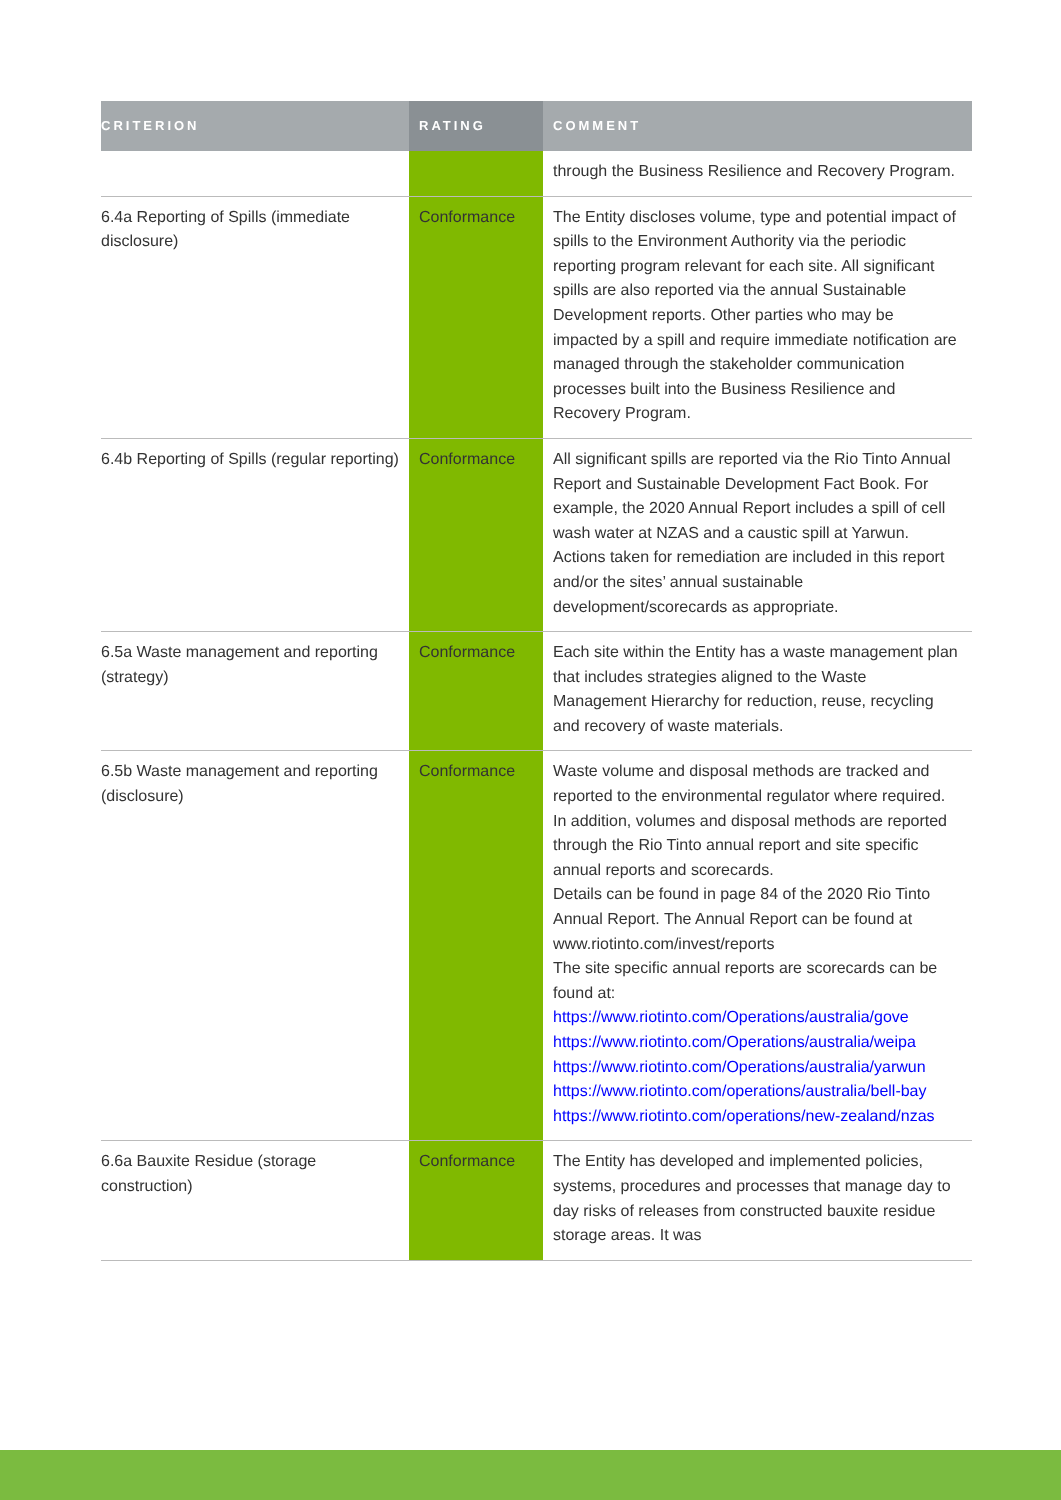| CRITERION | RATING | COMMENT |
| --- | --- | --- |
| | | through the Business Resilience and Recovery Program. |
| 6.4a Reporting of Spills (immediate disclosure) | Conformance | The Entity discloses volume, type and potential impact of spills to the Environment Authority via the periodic reporting program relevant for each site. All significant spills are also reported via the annual Sustainable Development reports. Other parties who may be impacted by a spill and require immediate notification are managed through the stakeholder communication processes built into the Business Resilience and Recovery Program. |
| 6.4b Reporting of Spills (regular reporting) | Conformance | All significant spills are reported via the Rio Tinto Annual Report and Sustainable Development Fact Book. For example, the 2020 Annual Report includes a spill of cell wash water at NZAS and a caustic spill at Yarwun. Actions taken for remediation are included in this report and/or the sites’ annual sustainable development/scorecards as appropriate. |
| 6.5a Waste management and reporting (strategy) | Conformance | Each site within the Entity has a waste management plan that includes strategies aligned to the Waste Management Hierarchy for reduction, reuse, recycling and recovery of waste materials. |
| 6.5b Waste management and reporting (disclosure) | Conformance | Waste volume and disposal methods are tracked and reported to the environmental regulator where required. In addition, volumes and disposal methods are reported through the Rio Tinto annual report and site specific annual reports and scorecards. Details can be found in page 84 of the 2020 Rio Tinto Annual Report. The Annual Report can be found at www.riotinto.com/invest/reports The site specific annual reports are scorecards can be found at: https://www.riotinto.com/Operations/australia/gove https://www.riotinto.com/Operations/australia/weipa https://www.riotinto.com/Operations/australia/yarwun https://www.riotinto.com/operations/australia/bell-bay https://www.riotinto.com/operations/new-zealand/nzas |
| 6.6a Bauxite Residue (storage construction) | Conformance | The Entity has developed and implemented policies, systems, procedures and processes that manage day to day risks of releases from constructed bauxite residue storage areas. It was |